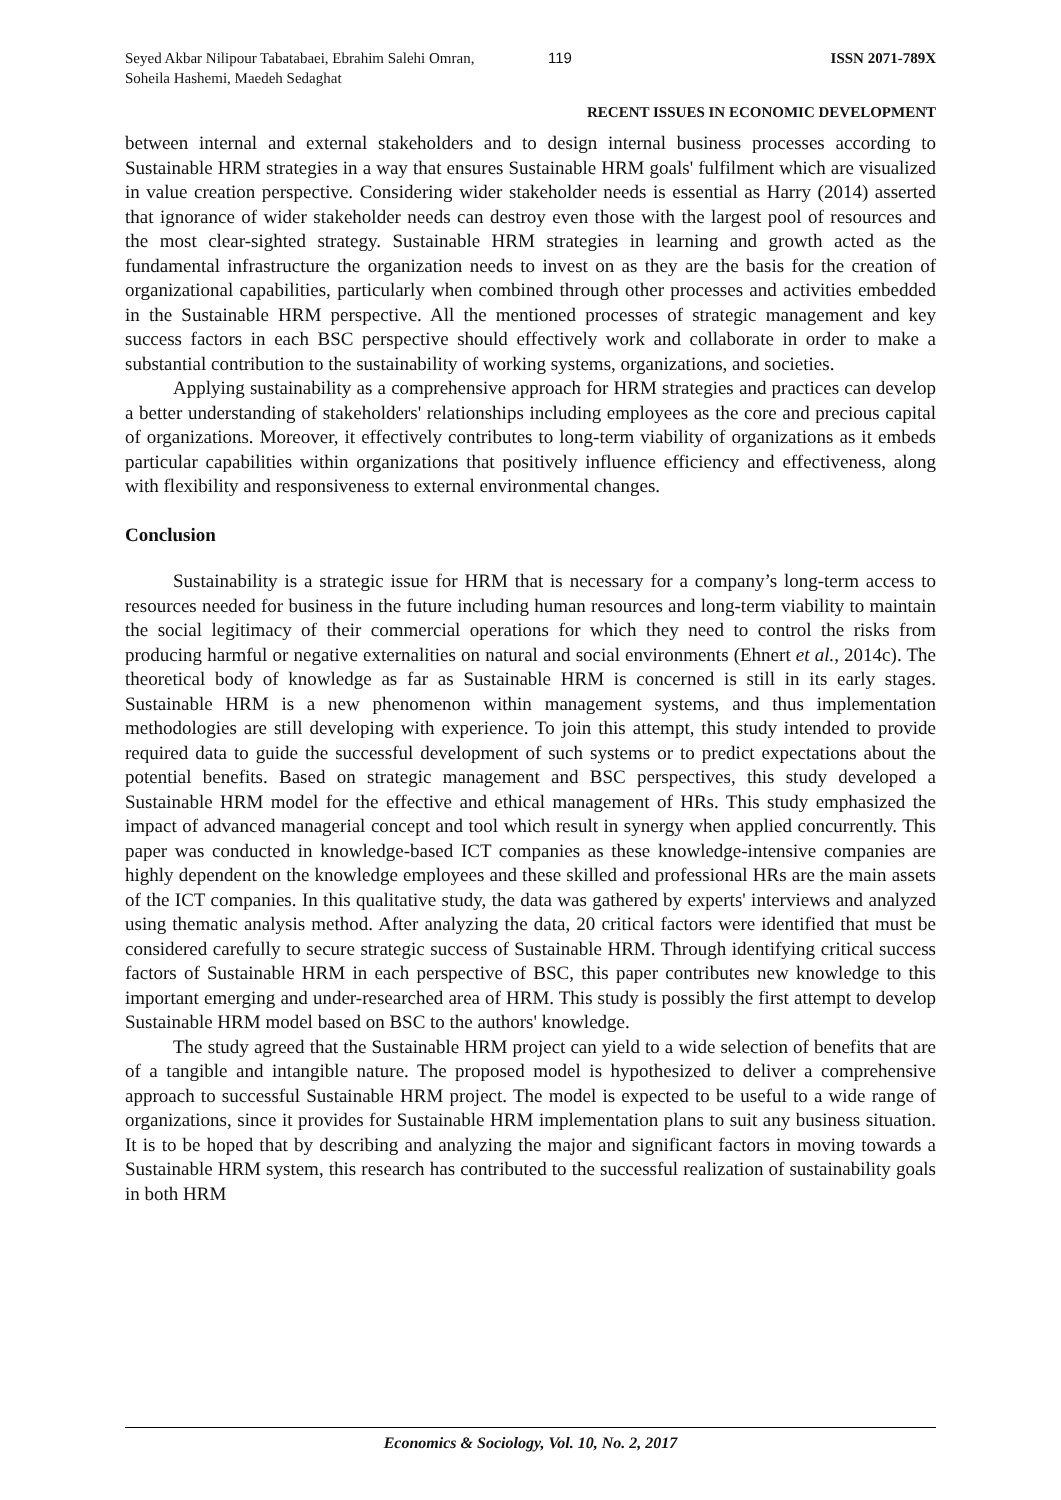Seyed Akbar Nilipour Tabatabaei, Ebrahim Salehi Omran, Soheila Hashemi, Maedeh Sedaghat
119 ISSN 2071-789X
RECENT ISSUES IN ECONOMIC DEVELOPMENT
between internal and external stakeholders and to design internal business processes according to Sustainable HRM strategies in a way that ensures Sustainable HRM goals' fulfilment which are visualized in value creation perspective. Considering wider stakeholder needs is essential as Harry (2014) asserted that ignorance of wider stakeholder needs can destroy even those with the largest pool of resources and the most clear-sighted strategy. Sustainable HRM strategies in learning and growth acted as the fundamental infrastructure the organization needs to invest on as they are the basis for the creation of organizational capabilities, particularly when combined through other processes and activities embedded in the Sustainable HRM perspective. All the mentioned processes of strategic management and key success factors in each BSC perspective should effectively work and collaborate in order to make a substantial contribution to the sustainability of working systems, organizations, and societies.
Applying sustainability as a comprehensive approach for HRM strategies and practices can develop a better understanding of stakeholders' relationships including employees as the core and precious capital of organizations. Moreover, it effectively contributes to long-term viability of organizations as it embeds particular capabilities within organizations that positively influence efficiency and effectiveness, along with flexibility and responsiveness to external environmental changes.
Conclusion
Sustainability is a strategic issue for HRM that is necessary for a company’s long-term access to resources needed for business in the future including human resources and long-term viability to maintain the social legitimacy of their commercial operations for which they need to control the risks from producing harmful or negative externalities on natural and social environments (Ehnert et al., 2014c). The theoretical body of knowledge as far as Sustainable HRM is concerned is still in its early stages. Sustainable HRM is a new phenomenon within management systems, and thus implementation methodologies are still developing with experience. To join this attempt, this study intended to provide required data to guide the successful development of such systems or to predict expectations about the potential benefits. Based on strategic management and BSC perspectives, this study developed a Sustainable HRM model for the effective and ethical management of HRs. This study emphasized the impact of advanced managerial concept and tool which result in synergy when applied concurrently. This paper was conducted in knowledge-based ICT companies as these knowledge-intensive companies are highly dependent on the knowledge employees and these skilled and professional HRs are the main assets of the ICT companies. In this qualitative study, the data was gathered by experts' interviews and analyzed using thematic analysis method. After analyzing the data, 20 critical factors were identified that must be considered carefully to secure strategic success of Sustainable HRM. Through identifying critical success factors of Sustainable HRM in each perspective of BSC, this paper contributes new knowledge to this important emerging and under-researched area of HRM. This study is possibly the first attempt to develop Sustainable HRM model based on BSC to the authors' knowledge.
The study agreed that the Sustainable HRM project can yield to a wide selection of benefits that are of a tangible and intangible nature. The proposed model is hypothesized to deliver a comprehensive approach to successful Sustainable HRM project. The model is expected to be useful to a wide range of organizations, since it provides for Sustainable HRM implementation plans to suit any business situation. It is to be hoped that by describing and analyzing the major and significant factors in moving towards a Sustainable HRM system, this research has contributed to the successful realization of sustainability goals in both HRM
Economics & Sociology, Vol. 10, No. 2, 2017